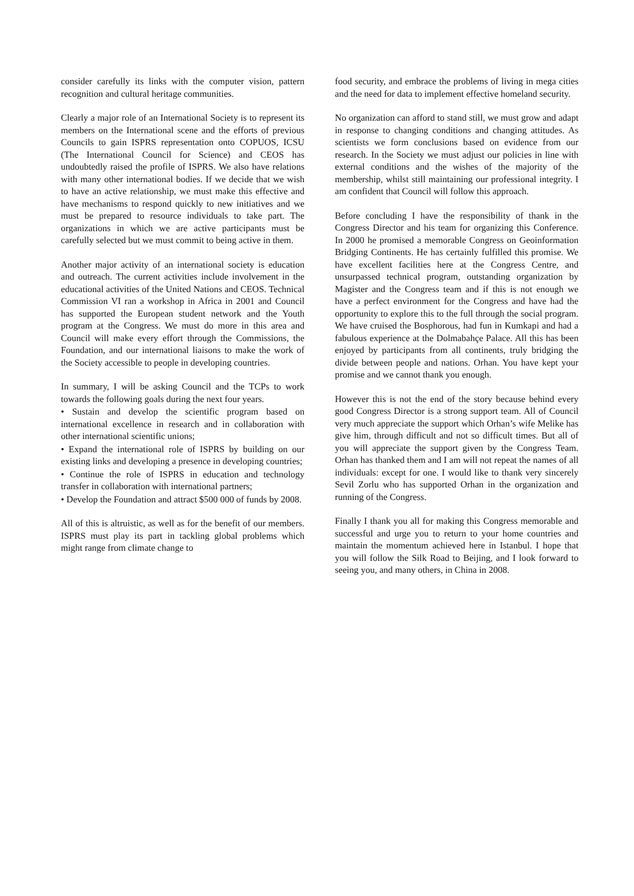consider carefully its links with the computer vision, pattern recognition and cultural heritage communities.
Clearly a major role of an International Society is to represent its members on the International scene and the efforts of previous Councils to gain ISPRS representation onto COPUOS, ICSU (The International Council for Science) and CEOS has undoubtedly raised the profile of ISPRS. We also have relations with many other international bodies. If we decide that we wish to have an active relationship, we must make this effective and have mechanisms to respond quickly to new initiatives and we must be prepared to resource individuals to take part. The organizations in which we are active participants must be carefully selected but we must commit to being active in them.
Another major activity of an international society is education and outreach. The current activities include involvement in the educational activities of the United Nations and CEOS. Technical Commission VI ran a workshop in Africa in 2001 and Council has supported the European student network and the Youth program at the Congress. We must do more in this area and Council will make every effort through the Commissions, the Foundation, and our international liaisons to make the work of the Society accessible to people in developing countries.
In summary, I will be asking Council and the TCPs to work towards the following goals during the next four years.
• Sustain and develop the scientific program based on international excellence in research and in collaboration with other international scientific unions;
• Expand the international role of ISPRS by building on our existing links and developing a presence in developing countries;
• Continue the role of ISPRS in education and technology transfer in collaboration with international partners;
• Develop the Foundation and attract $500 000 of funds by 2008.
All of this is altruistic, as well as for the benefit of our members. ISPRS must play its part in tackling global problems which might range from climate change to
food security, and embrace the problems of living in mega cities and the need for data to implement effective homeland security.
No organization can afford to stand still, we must grow and adapt in response to changing conditions and changing attitudes. As scientists we form conclusions based on evidence from our research. In the Society we must adjust our policies in line with external conditions and the wishes of the majority of the membership, whilst still maintaining our professional integrity. I am confident that Council will follow this approach.
Before concluding I have the responsibility of thank in the Congress Director and his team for organizing this Conference. In 2000 he promised a memorable Congress on Geoinformation Bridging Continents. He has certainly fulfilled this promise. We have excellent facilities here at the Congress Centre, and unsurpassed technical program, outstanding organization by Magister and the Congress team and if this is not enough we have a perfect environment for the Congress and have had the opportunity to explore this to the full through the social program. We have cruised the Bosphorous, had fun in Kumkapi and had a fabulous experience at the Dolmabahçe Palace. All this has been enjoyed by participants from all continents, truly bridging the divide between people and nations. Orhan. You have kept your promise and we cannot thank you enough.
However this is not the end of the story because behind every good Congress Director is a strong support team. All of Council very much appreciate the support which Orhan’s wife Melike has give him, through difficult and not so difficult times. But all of you will appreciate the support given by the Congress Team. Orhan has thanked them and I am will not repeat the names of all individuals: except for one. I would like to thank very sincerely Sevil Zorlu who has supported Orhan in the organization and running of the Congress.
Finally I thank you all for making this Congress memorable and successful and urge you to return to your home countries and maintain the momentum achieved here in Istanbul. I hope that you will follow the Silk Road to Beijing, and I look forward to seeing you, and many others, in China in 2008.